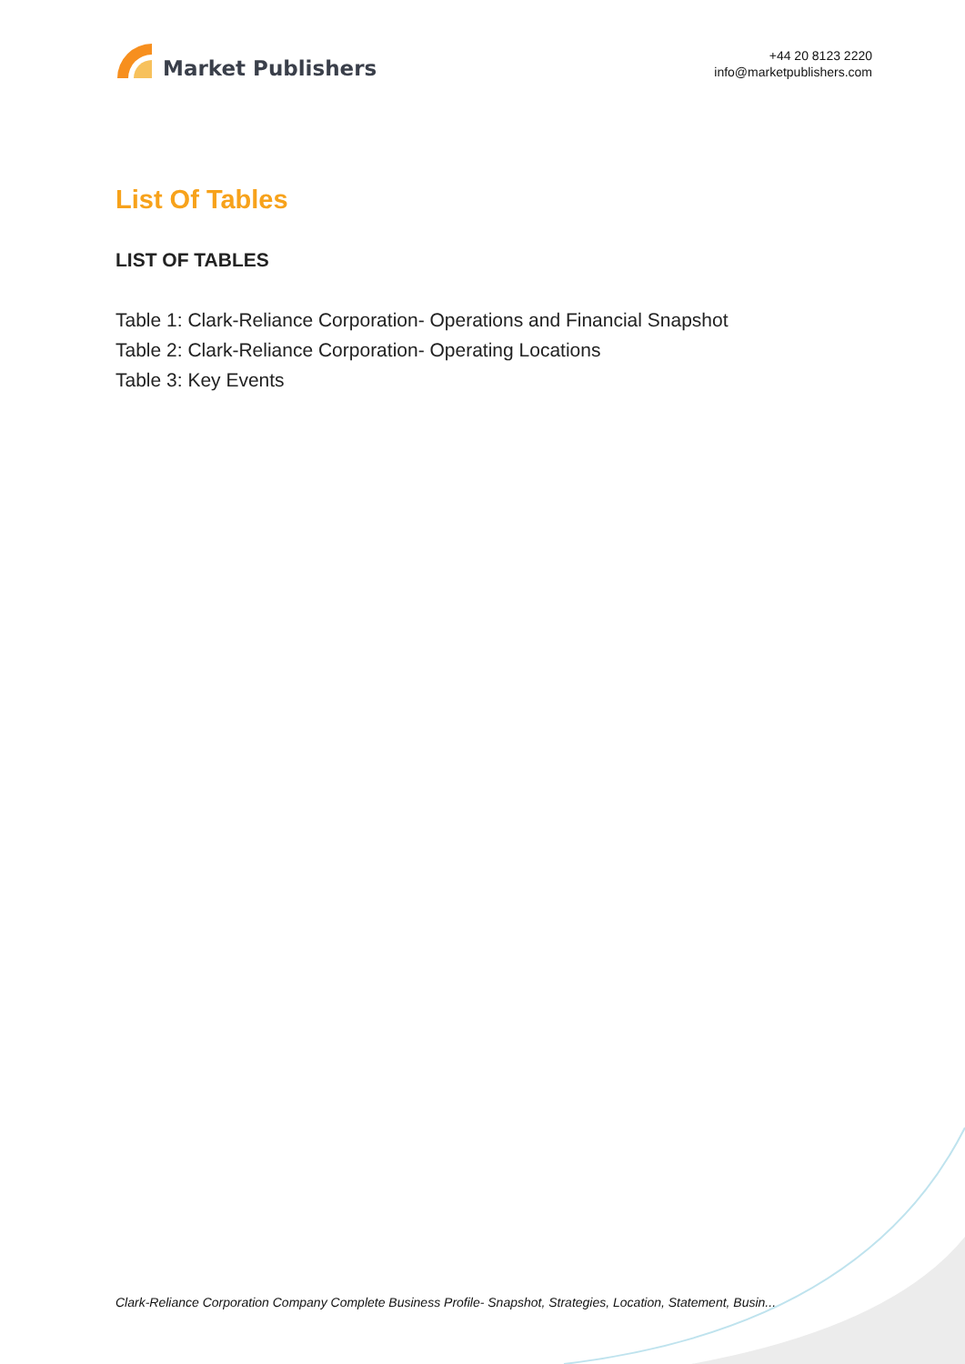Market Publishers
+44 20 8123 2220
info@marketpublishers.com
List Of Tables
LIST OF TABLES
Table 1: Clark-Reliance Corporation- Operations and Financial Snapshot
Table 2: Clark-Reliance Corporation- Operating Locations
Table 3: Key Events
Clark-Reliance Corporation Company Complete Business Profile- Snapshot, Strategies, Location, Statement, Busin...